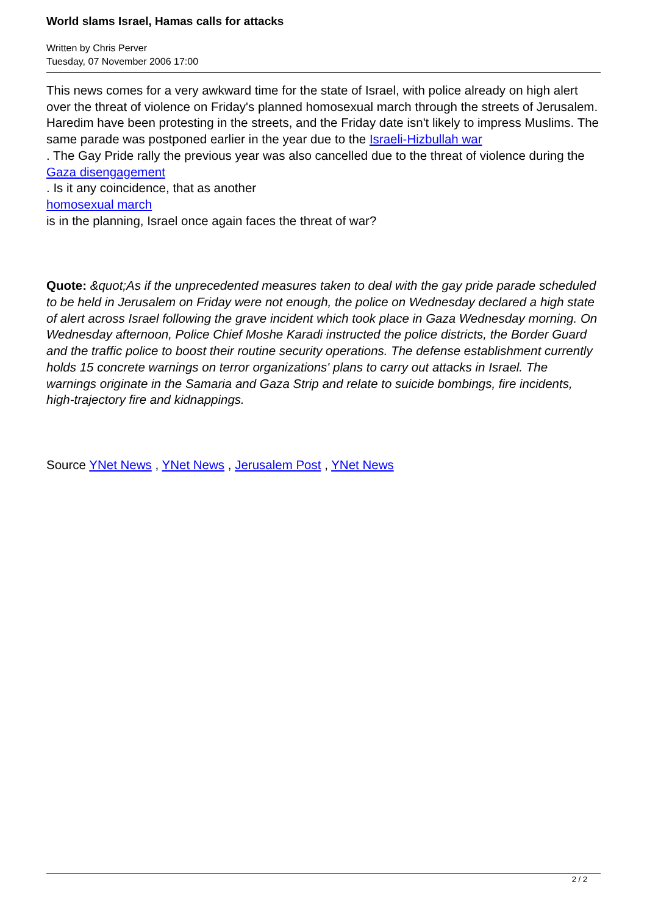World slams Israel, Hamas calls for attacks
Written by Chris Perver
Tuesday, 07 November 2006 17:00
This news comes for a very awkward time for the state of Israel, with police already on high alert over the threat of violence on Friday's planned homosexual march through the streets of Jerusalem. Haredim have been protesting in the streets, and the Friday date isn't likely to impress Muslims. The same parade was postponed earlier in the year due to the Israeli-Hizbullah war
. The Gay Pride rally the previous year was also cancelled due to the threat of violence during the
Gaza disengagement
. Is it any coincidence, that as another
homosexual march
is in the planning, Israel once again faces the threat of war?
Quote: &quot;As if the unprecedented measures taken to deal with the gay pride parade scheduled to be held in Jerusalem on Friday were not enough, the police on Wednesday declared a high state of alert across Israel following the grave incident which took place in Gaza Wednesday morning. On Wednesday afternoon, Police Chief Moshe Karadi instructed the police districts, the Border Guard and the traffic police to boost their routine security operations. The defense establishment currently holds 15 concrete warnings on terror organizations' plans to carry out attacks in Israel. The warnings originate in the Samaria and Gaza Strip and relate to suicide bombings, fire incidents, high-trajectory fire and kidnappings.
Source YNet News , YNet News , Jerusalem Post , YNet News
2 / 2